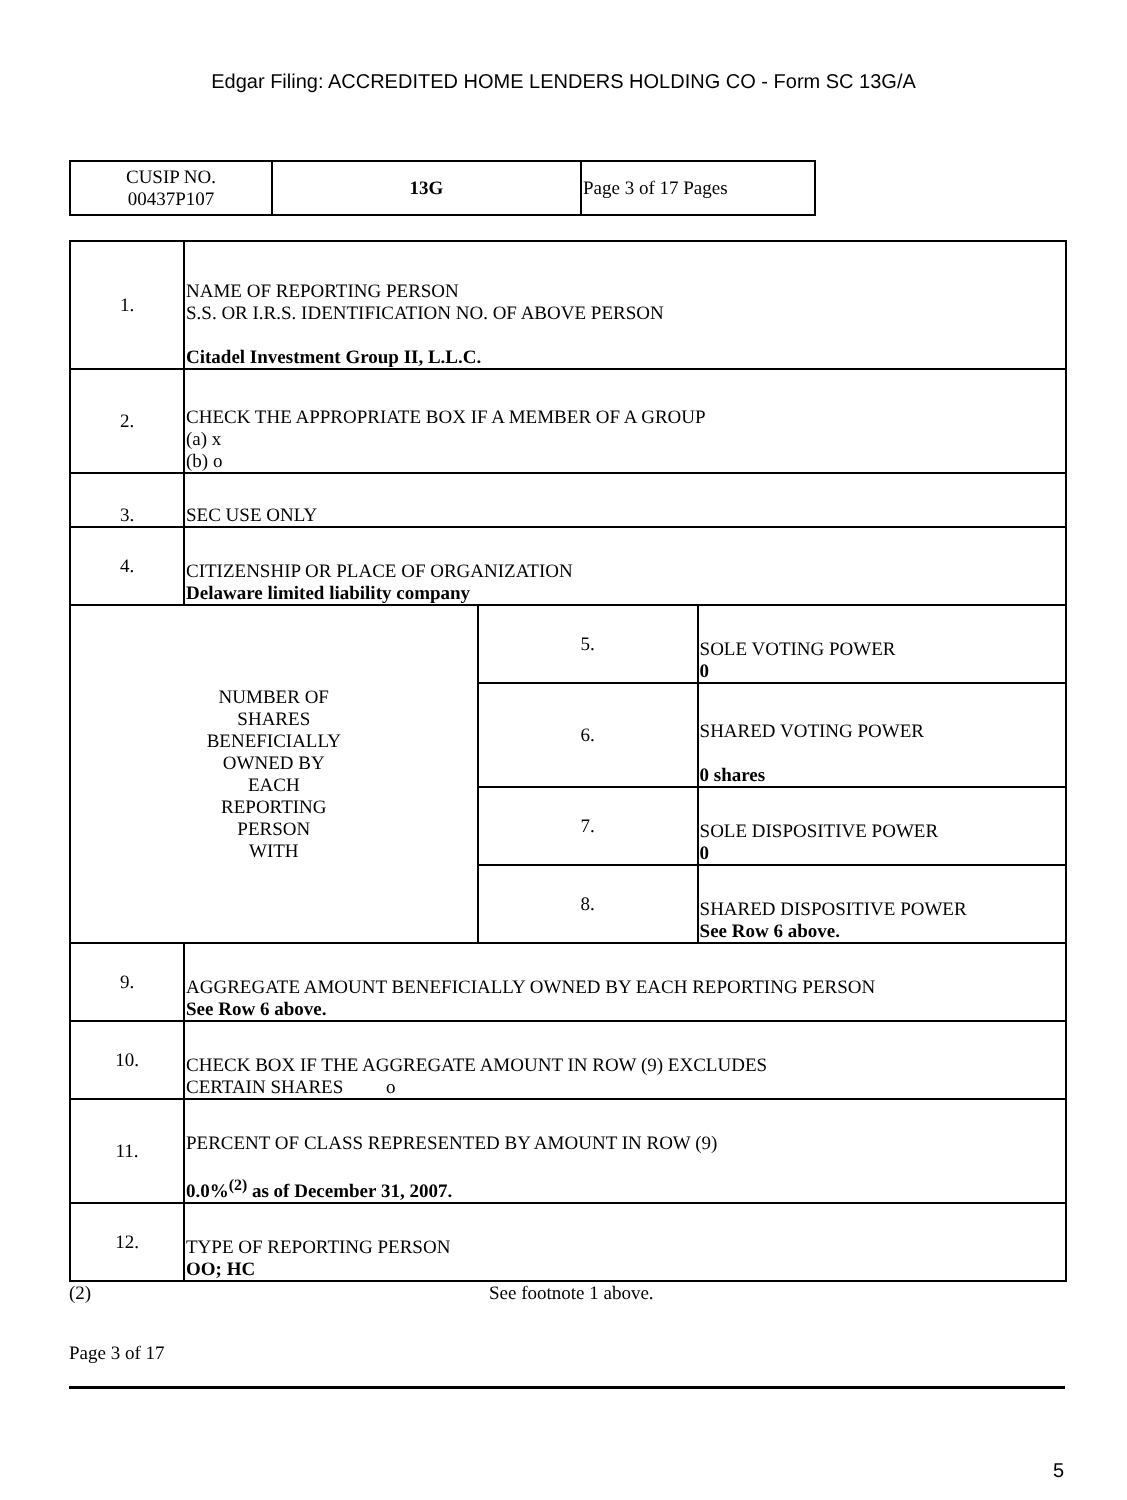Edgar Filing: ACCREDITED HOME LENDERS HOLDING CO - Form SC 13G/A
| CUSIP NO. 00437P107 | 13G | Page 3 of 17 Pages |
| 1. | NAME OF REPORTING PERSON S.S. OR I.R.S. IDENTIFICATION NO. OF ABOVE PERSON Citadel Investment Group II, L.L.C. | | |
| 2. | CHECK THE APPROPRIATE BOX IF A MEMBER OF A GROUP (a) x (b) o | | |
| 3. | SEC USE ONLY | | |
| 4. | CITIZENSHIP OR PLACE OF ORGANIZATION Delaware limited liability company | | |
| NUMBER OF SHARES BENEFICIALLY OWNED BY EACH REPORTING PERSON WITH | | 5. | SOLE VOTING POWER 0 |
| | | 6. | SHARED VOTING POWER 0 shares |
| | | 7. | SOLE DISPOSITIVE POWER 0 |
| | | 8. | SHARED DISPOSITIVE POWER See Row 6 above. |
| 9. | AGGREGATE AMOUNT BENEFICIALLY OWNED BY EACH REPORTING PERSON See Row 6 above. | | |
| 10. | CHECK BOX IF THE AGGREGATE AMOUNT IN ROW (9) EXCLUDES CERTAIN SHARES o | | |
| 11. | PERCENT OF CLASS REPRESENTED BY AMOUNT IN ROW (9) 0.0%<sup>(2)</sup> as of December 31, 2007. | | |
| 12. | TYPE OF REPORTING PERSON OO; HC | | |
(2) See footnote 1 above.
Page 3 of 17
5